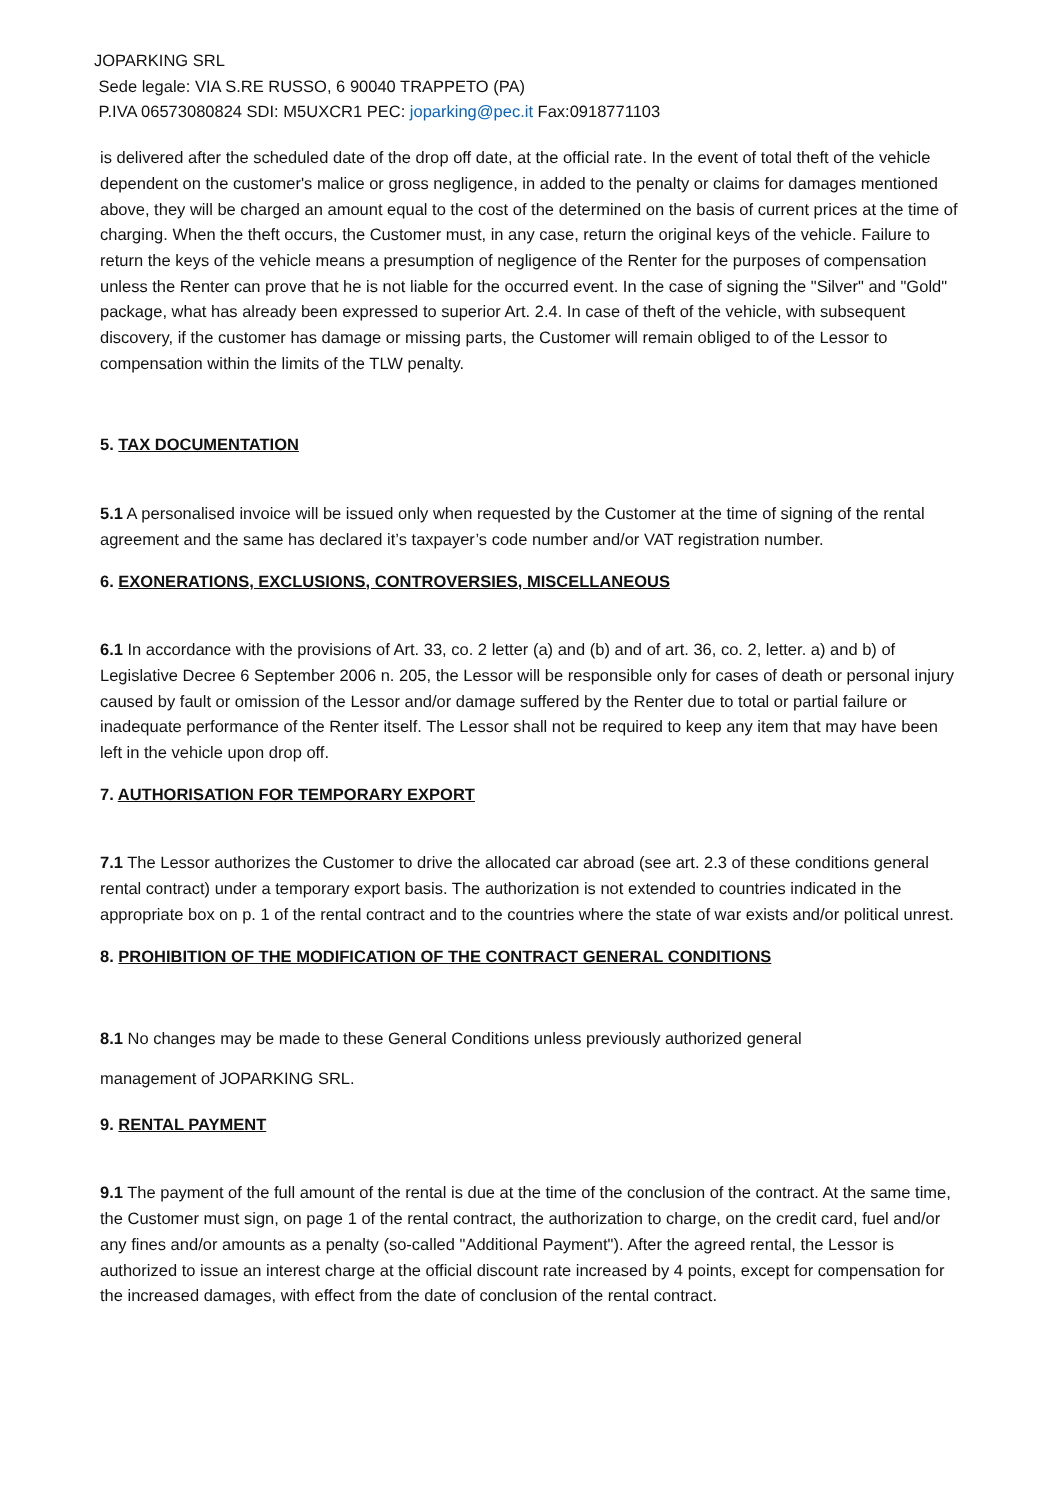JOPARKING SRL
Sede legale: VIA S.RE RUSSO, 6 90040 TRAPPETO (PA)
P.IVA 06573080824 SDI: M5UXCR1 PEC: joparking@pec.it Fax:0918771103
is delivered after the scheduled date of the drop off date, at the official rate. In the event of total theft of the vehicle dependent on the customer's malice or gross negligence, in added to the penalty or claims for damages mentioned above, they will be charged an amount equal to the cost of the determined on the basis of current prices at the time of charging. When the theft occurs, the Customer must, in any case, return the original keys of the vehicle. Failure to return the keys of the vehicle means a presumption of negligence of the Renter for the purposes of compensation unless the Renter can prove that he is not liable for the occurred event. In the case of signing the "Silver" and "Gold" package, what has already been expressed to superior Art. 2.4. In case of theft of the vehicle, with subsequent discovery, if the customer has damage or missing parts, the Customer will remain obliged to of the Lessor to compensation within the limits of the TLW penalty.
5. TAX DOCUMENTATION
5.1 A personalised invoice will be issued only when requested by the Customer at the time of signing of the rental agreement and the same has declared it’s taxpayer’s code number and/or VAT registration number.
6. EXONERATIONS, EXCLUSIONS, CONTROVERSIES, MISCELLANEOUS
6.1 In accordance with the provisions of Art. 33, co. 2 letter (a) and (b) and of art. 36, co. 2, letter. a) and b) of Legislative Decree 6 September 2006 n. 205, the Lessor will be responsible only for cases of death or personal injury caused by fault or omission of the Lessor and/or damage suffered by the Renter due to total or partial failure or inadequate performance of the Renter itself. The Lessor shall not be required to keep any item that may have been left in the vehicle upon drop off.
7. AUTHORISATION FOR TEMPORARY EXPORT
7.1 The Lessor authorizes the Customer to drive the allocated car abroad (see art. 2.3 of these conditions general rental contract) under a temporary export basis. The authorization is not extended to countries indicated in the appropriate box on p. 1 of the rental contract and to the countries where the state of war exists and/or political unrest.
8. PROHIBITION OF THE MODIFICATION OF THE CONTRACT GENERAL CONDITIONS
8.1 No changes may be made to these General Conditions unless previously authorized general
management of JOPARKING SRL.
9. RENTAL PAYMENT
9.1 The payment of the full amount of the rental is due at the time of the conclusion of the contract. At the same time, the Customer must sign, on page 1 of the rental contract, the authorization to charge, on the credit card, fuel and/or any fines and/or amounts as a penalty (so-called "Additional Payment"). After the agreed rental, the Lessor is authorized to issue an interest charge at the official discount rate increased by 4 points, except for compensation for the increased damages, with effect from the date of conclusion of the rental contract.